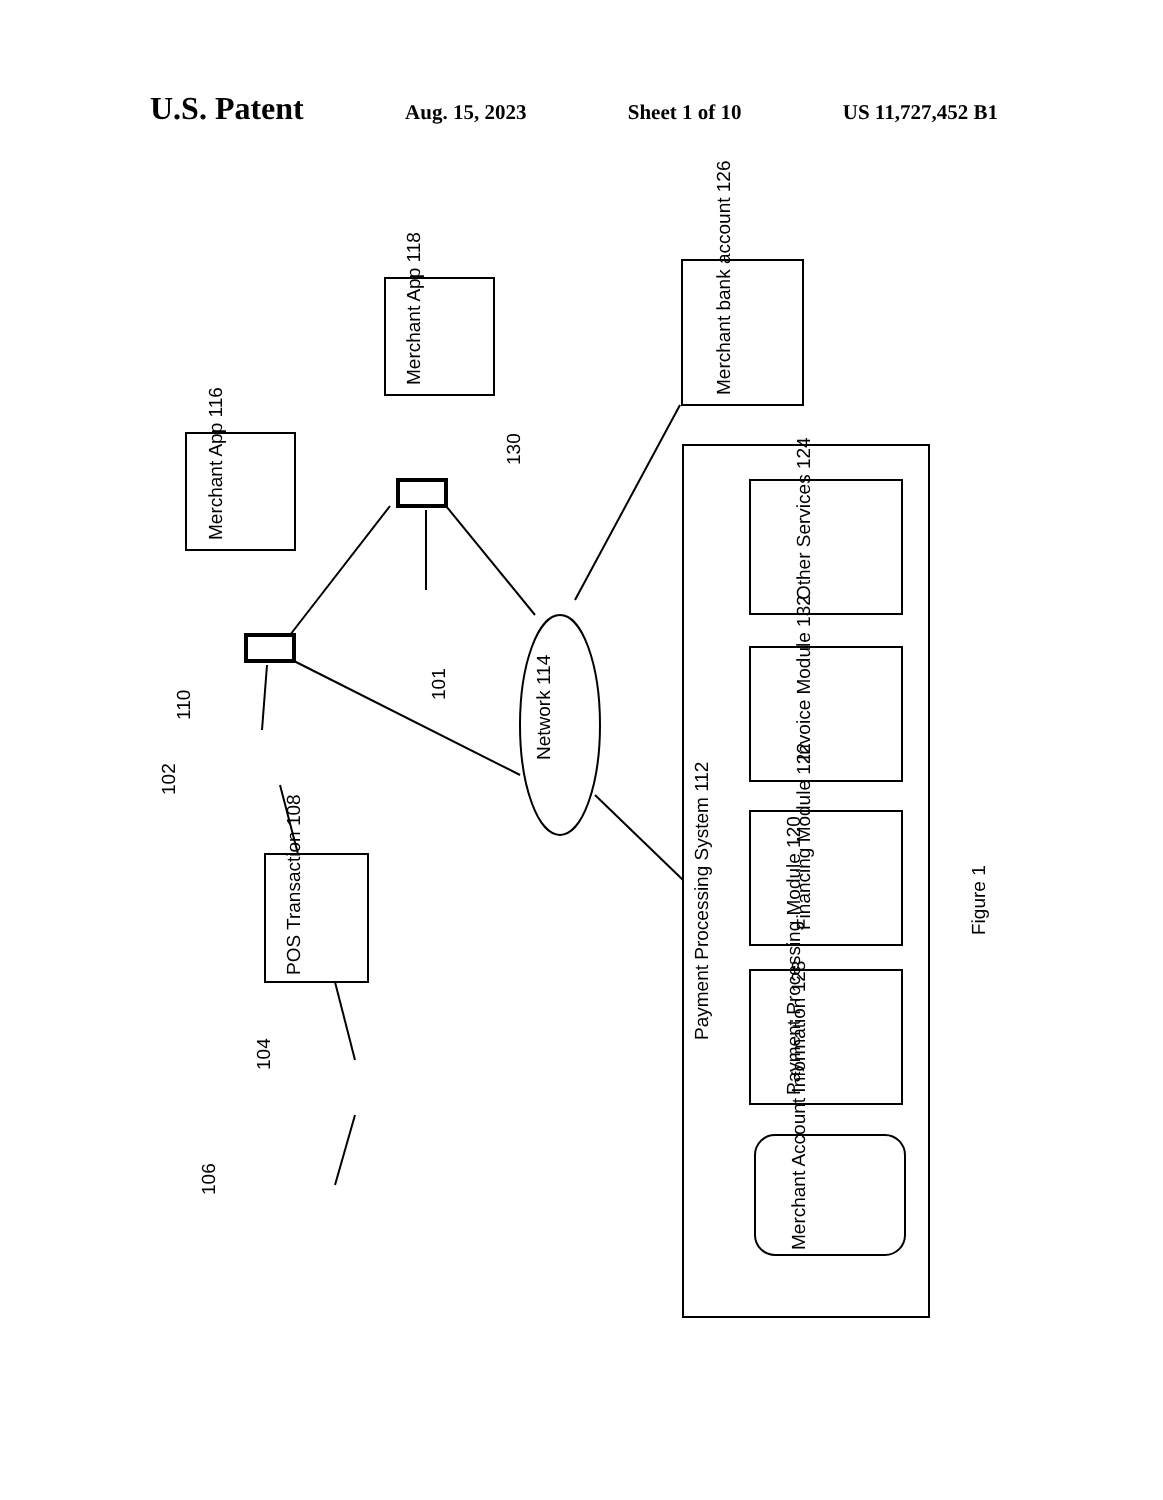U.S. Patent Aug. 15, 2023 Sheet 1 of 10 US 11,727,452 B1
Merchant App 116
Merchant App 118
Merchant bank account 126
POS Transaction 108
Network 114
Payment Processing System 112
Other Services 124
Invoice Module 132
Financing Module 122
Payment Processing Module 120
Merchant Account Information 128
Figure 1
110
102
101
130
104
106